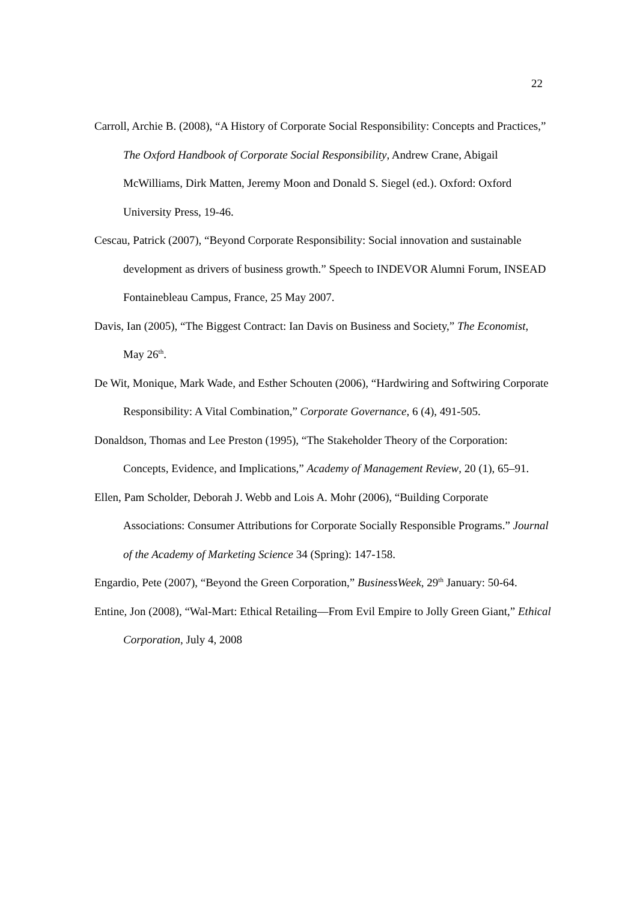22
Carroll, Archie B. (2008), “A History of Corporate Social Responsibility: Concepts and Practices,” The Oxford Handbook of Corporate Social Responsibility, Andrew Crane, Abigail McWilliams, Dirk Matten, Jeremy Moon and Donald S. Siegel (ed.). Oxford: Oxford University Press, 19-46.
Cescau, Patrick (2007), “Beyond Corporate Responsibility: Social innovation and sustainable development as drivers of business growth.” Speech to INDEVOR Alumni Forum, INSEAD Fontainebleau Campus, France, 25 May 2007.
Davis, Ian (2005), “The Biggest Contract: Ian Davis on Business and Society,” The Economist, May 26<sup>th</sup>.
De Wit, Monique, Mark Wade, and Esther Schouten (2006), “Hardwiring and Softwiring Corporate Responsibility: A Vital Combination,” Corporate Governance, 6 (4), 491-505.
Donaldson, Thomas and Lee Preston (1995), “The Stakeholder Theory of the Corporation: Concepts, Evidence, and Implications,” Academy of Management Review, 20 (1), 65–91.
Ellen, Pam Scholder, Deborah J. Webb and Lois A. Mohr (2006), “Building Corporate Associations: Consumer Attributions for Corporate Socially Responsible Programs.” Journal of the Academy of Marketing Science 34 (Spring): 147-158.
Engardio, Pete (2007), “Beyond the Green Corporation,” BusinessWeek, 29<sup>th</sup> January: 50-64.
Entine, Jon (2008), “Wal-Mart: Ethical Retailing—From Evil Empire to Jolly Green Giant,” Ethical Corporation, July 4, 2008